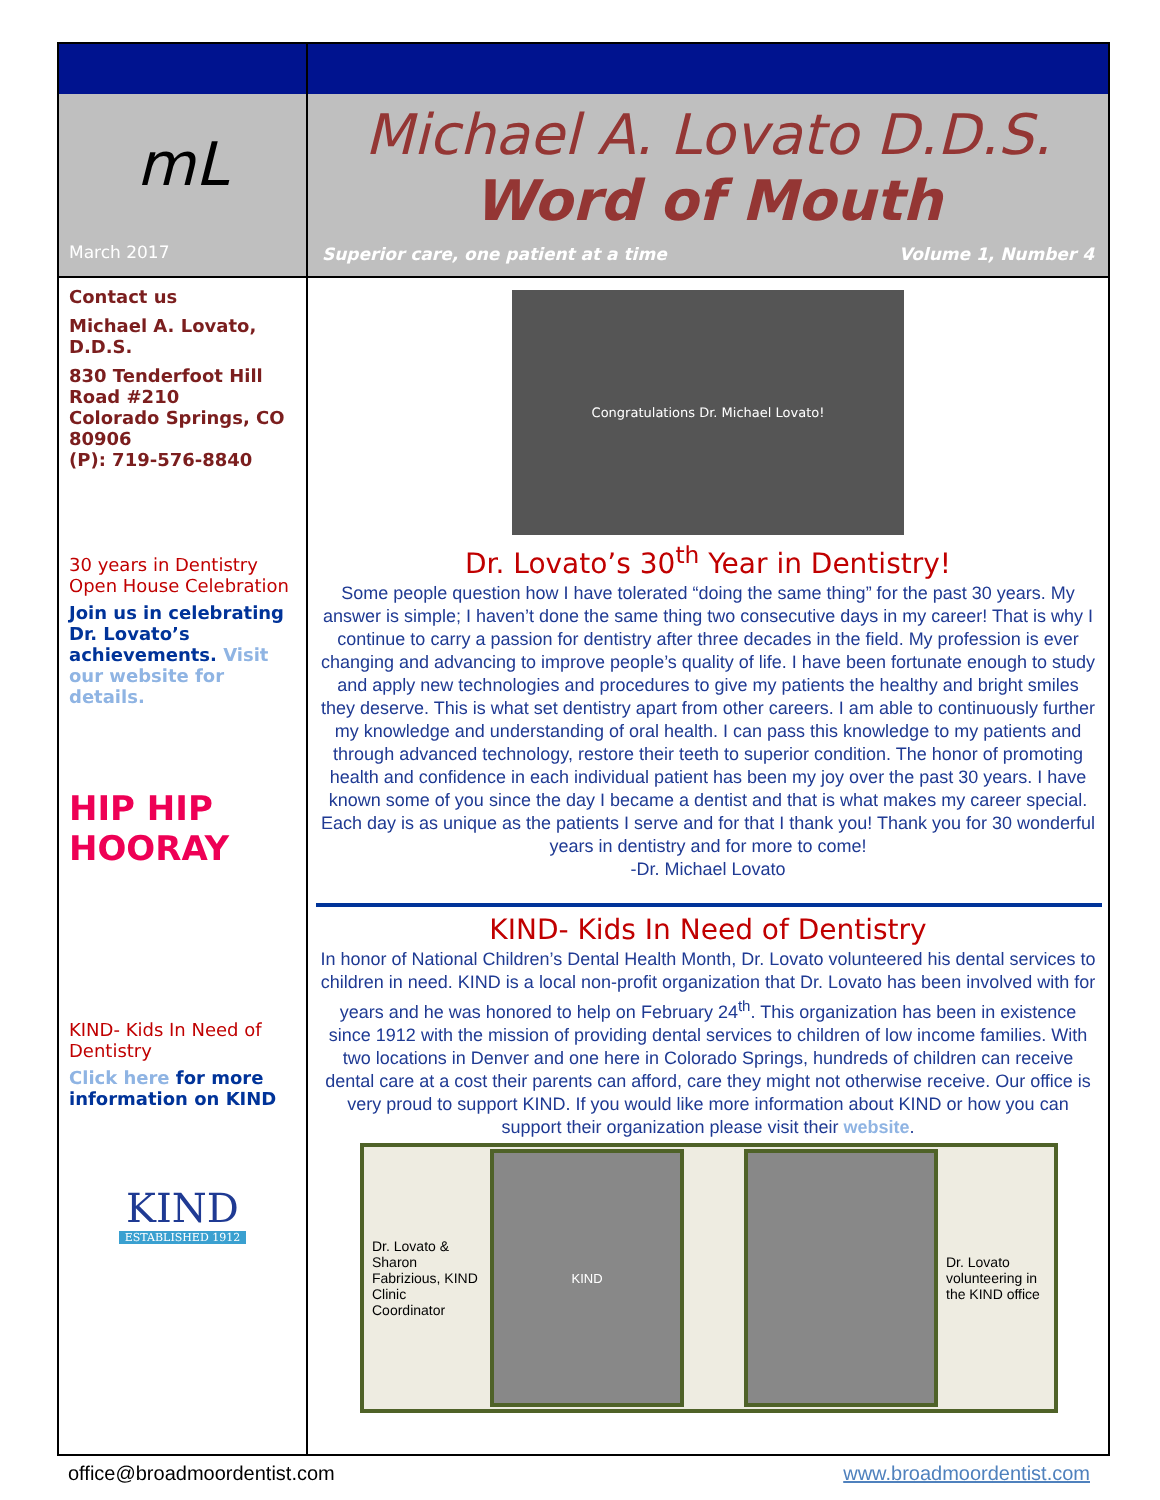mL
March 2017
Contact us
Michael A. Lovato, D.D.S.
830 Tenderfoot Hill Road #210
Colorado Springs, CO 80906
(P): 719-576-8840
30 years in Dentistry Open House Celebration
Join us in celebrating Dr. Lovato’s achievements. Visit our website for details.
HIP HIP HOORAY
KIND- Kids In Need of Dentistry
Click here for more information on KIND
KIND
ESTABLISHED 1912
Michael A. Lovato D.D.S.
Word of Mouth
Superior care, one patient at a time Volume 1, Number 4
Congratulations Dr. Michael Lovato!
Dr. Lovato’s 30<sup>th</sup> Year in Dentistry!
Some people question how I have tolerated “doing the same thing” for the past 30 years. My answer is simple; I haven’t done the same thing two consecutive days in my career! That is why I continue to carry a passion for dentistry after three decades in the field. My profession is ever changing and advancing to improve people’s quality of life. I have been fortunate enough to study and apply new technologies and procedures to give my patients the healthy and bright smiles they deserve. This is what set dentistry apart from other careers. I am able to continuously further my knowledge and understanding of oral health. I can pass this knowledge to my patients and through advanced technology, restore their teeth to superior condition. The honor of promoting health and confidence in each individual patient has been my joy over the past 30 years. I have known some of you since the day I became a dentist and that is what makes my career special. Each day is as unique as the patients I serve and for that I thank you! Thank you for 30 wonderful years in dentistry and for more to come!
-Dr. Michael Lovato
KIND- Kids In Need of Dentistry
In honor of National Children’s Dental Health Month, Dr. Lovato volunteered his dental services to children in need. KIND is a local non-profit organization that Dr. Lovato has been involved with for years and he was honored to help on February 24<sup>th</sup>. This organization has been in existence since 1912 with the mission of providing dental services to children of low income families. With two locations in Denver and one here in Colorado Springs, hundreds of children can receive dental care at a cost their parents can afford, care they might not otherwise receive. Our office is very proud to support KIND. If you would like more information about KIND or how you can support their organization please visit their website.
Dr. Lovato & Sharon Fabrizious, KIND Clinic Coordinator
KIND
Dr. Lovato volunteering in the KIND office
office@broadmoordentist.com www.broadmoordentist.com